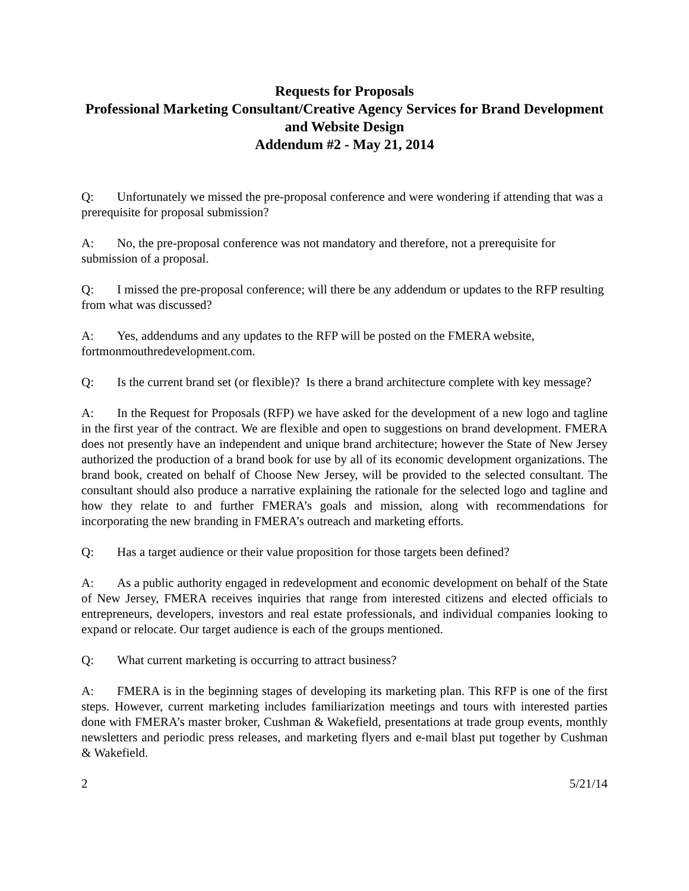Requests for Proposals
Professional Marketing Consultant/Creative Agency Services for Brand Development and Website Design
Addendum #2 - May 21, 2014
Q: Unfortunately we missed the pre-proposal conference and were wondering if attending that was a prerequisite for proposal submission?
A: No, the pre-proposal conference was not mandatory and therefore, not a prerequisite for submission of a proposal.
Q: I missed the pre-proposal conference; will there be any addendum or updates to the RFP resulting from what was discussed?
A: Yes, addendums and any updates to the RFP will be posted on the FMERA website, fortmonmouthredevelopment.com.
Q: Is the current brand set (or flexible)? Is there a brand architecture complete with key message?
A: In the Request for Proposals (RFP) we have asked for the development of a new logo and tagline in the first year of the contract. We are flexible and open to suggestions on brand development. FMERA does not presently have an independent and unique brand architecture; however the State of New Jersey authorized the production of a brand book for use by all of its economic development organizations. The brand book, created on behalf of Choose New Jersey, will be provided to the selected consultant. The consultant should also produce a narrative explaining the rationale for the selected logo and tagline and how they relate to and further FMERA’s goals and mission, along with recommendations for incorporating the new branding in FMERA’s outreach and marketing efforts.
Q: Has a target audience or their value proposition for those targets been defined?
A: As a public authority engaged in redevelopment and economic development on behalf of the State of New Jersey, FMERA receives inquiries that range from interested citizens and elected officials to entrepreneurs, developers, investors and real estate professionals, and individual companies looking to expand or relocate. Our target audience is each of the groups mentioned.
Q: What current marketing is occurring to attract business?
A: FMERA is in the beginning stages of developing its marketing plan. This RFP is one of the first steps. However, current marketing includes familiarization meetings and tours with interested parties done with FMERA’s master broker, Cushman & Wakefield, presentations at trade group events, monthly newsletters and periodic press releases, and marketing flyers and e-mail blast put together by Cushman & Wakefield.
2 5/21/14